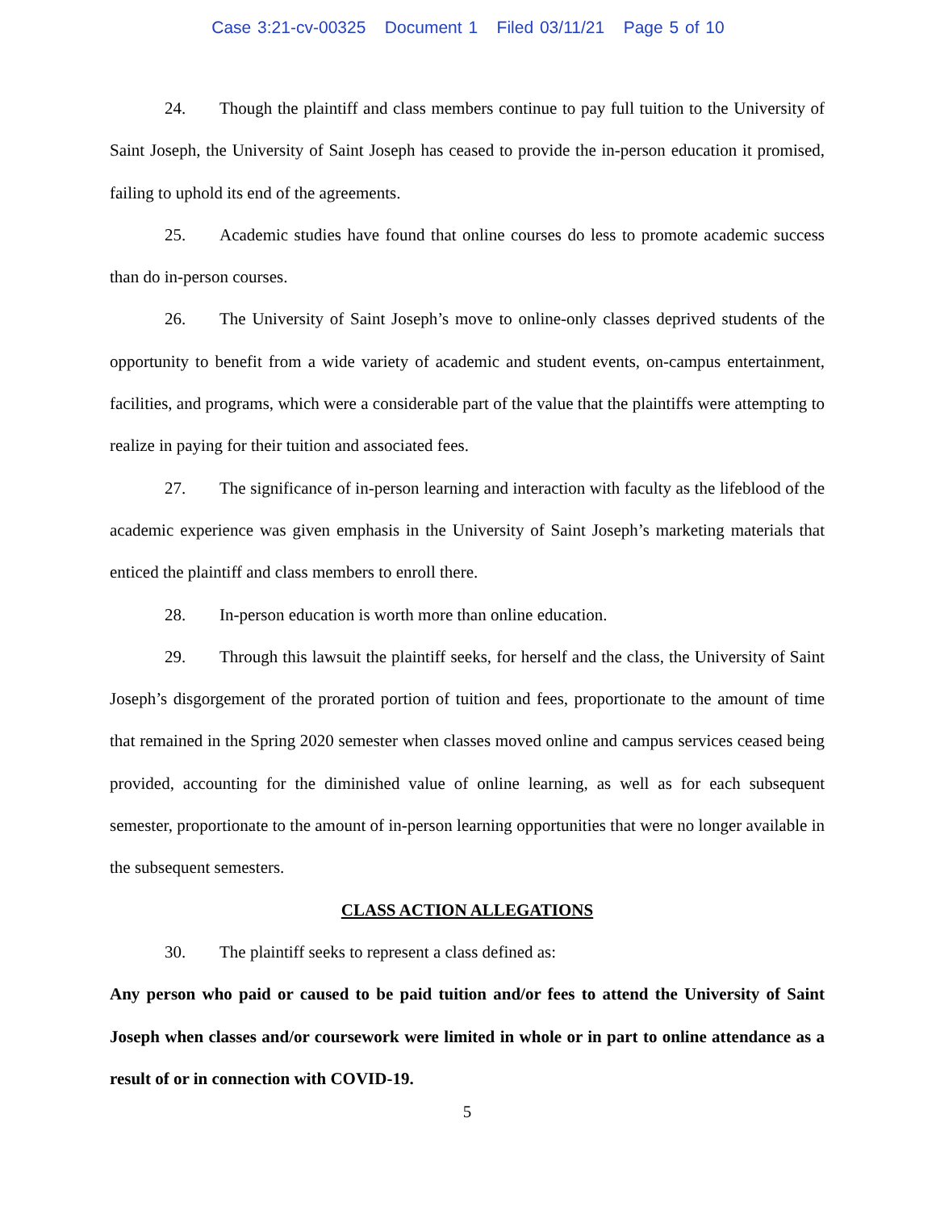Case 3:21-cv-00325 Document 1 Filed 03/11/21 Page 5 of 10
24. Though the plaintiff and class members continue to pay full tuition to the University of Saint Joseph, the University of Saint Joseph has ceased to provide the in-person education it promised, failing to uphold its end of the agreements.
25. Academic studies have found that online courses do less to promote academic success than do in-person courses.
26. The University of Saint Joseph’s move to online-only classes deprived students of the opportunity to benefit from a wide variety of academic and student events, on-campus entertainment, facilities, and programs, which were a considerable part of the value that the plaintiffs were attempting to realize in paying for their tuition and associated fees.
27. The significance of in-person learning and interaction with faculty as the lifeblood of the academic experience was given emphasis in the University of Saint Joseph’s marketing materials that enticed the plaintiff and class members to enroll there.
28. In-person education is worth more than online education.
29. Through this lawsuit the plaintiff seeks, for herself and the class, the University of Saint Joseph’s disgorgement of the prorated portion of tuition and fees, proportionate to the amount of time that remained in the Spring 2020 semester when classes moved online and campus services ceased being provided, accounting for the diminished value of online learning, as well as for each subsequent semester, proportionate to the amount of in-person learning opportunities that were no longer available in the subsequent semesters.
CLASS ACTION ALLEGATIONS
30. The plaintiff seeks to represent a class defined as:
Any person who paid or caused to be paid tuition and/or fees to attend the University of Saint Joseph when classes and/or coursework were limited in whole or in part to online attendance as a result of or in connection with COVID-19.
5